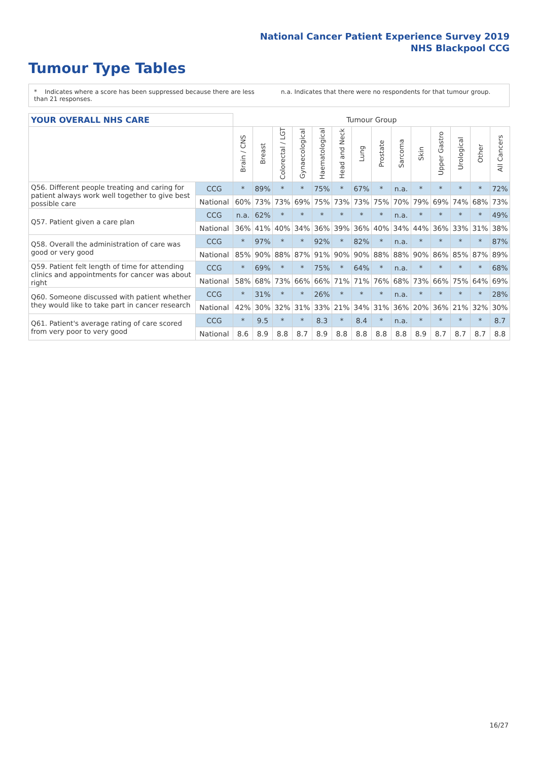National Cancer Patient Experience Survey 2019
NHS Blackpool CCG
Tumour Type Tables
* Indicates where a score has been suppressed because there are less than 21 responses.
n.a. Indicates that there were no respondents for that tumour group.
| YOUR OVERALL NHS CARE | | Tumour Group | | | | | | | | | | | | | |
| | | Brain / CNS | Breast | Colorectal / LGT | Gynaecological | Haematological | Head and Neck | Lung | Prostate | Sarcoma | Skin | Upper Gastro | Urological | Other | All Cancers |
| Q56. Different people treating and caring for patient always work well together to give best possible care | CCG | * | 89% | * | * | 75% | * | 67% | * | n.a. | * | * | * | * | 72% |
| | National | 60% | 73% | 73% | 69% | 75% | 73% | 73% | 75% | 70% | 79% | 69% | 74% | 68% | 73% |
| Q57. Patient given a care plan | CCG | n.a. | 62% | * | * | * | * | * | * | n.a. | * | * | * | * | 49% |
| | National | 36% | 41% | 40% | 34% | 36% | 39% | 36% | 40% | 34% | 44% | 36% | 33% | 31% | 38% |
| Q58. Overall the administration of care was good or very good | CCG | * | 97% | * | * | 92% | * | 82% | * | n.a. | * | * | * | * | 87% |
| | National | 85% | 90% | 88% | 87% | 91% | 90% | 90% | 88% | 88% | 90% | 86% | 85% | 87% | 89% |
| Q59. Patient felt length of time for attending clinics and appointments for cancer was about right | CCG | * | 69% | * | * | 75% | * | 64% | * | n.a. | * | * | * | * | 68% |
| | National | 58% | 68% | 73% | 66% | 66% | 71% | 71% | 76% | 68% | 73% | 66% | 75% | 64% | 69% |
| Q60. Someone discussed with patient whether they would like to take part in cancer research | CCG | * | 31% | * | * | 26% | * | * | * | n.a. | * | * | * | * | 28% |
| | National | 42% | 30% | 32% | 31% | 33% | 21% | 34% | 31% | 36% | 20% | 36% | 21% | 32% | 30% |
| Q61. Patient's average rating of care scored from very poor to very good | CCG | * | 9.5 | * | * | 8.3 | * | 8.4 | * | n.a. | * | * | * | * | 8.7 |
| | National | 8.6 | 8.9 | 8.8 | 8.7 | 8.9 | 8.8 | 8.8 | 8.8 | 8.8 | 8.9 | 8.7 | 8.7 | 8.7 | 8.8 |
16/27